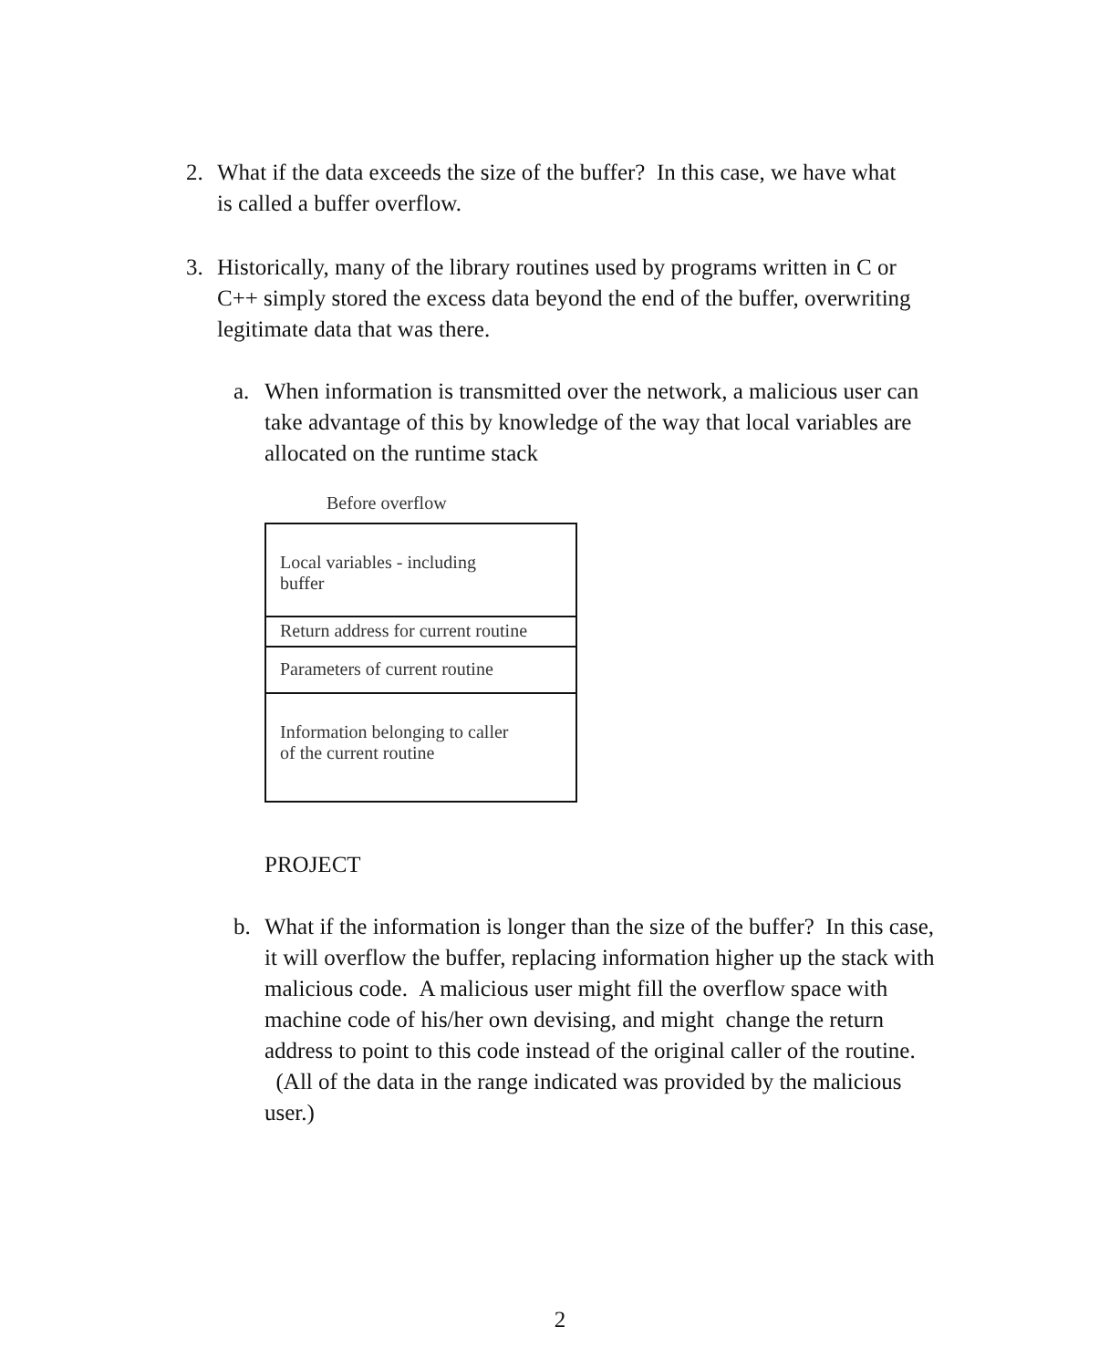2. What if the data exceeds the size of the buffer? In this case, we have what is called a buffer overflow.
3. Historically, many of the library routines used by programs written in C or C++ simply stored the excess data beyond the end of the buffer, overwriting legitimate data that was there.
a. When information is transmitted over the network, a malicious user can take advantage of this by knowledge of the way that local variables are allocated on the runtime stack
Before overflow
Local variables - including
buffer
Return address for current routine
Parameters of current routine
Information belonging to caller
of the current routine
PROJECT
b. What if the information is longer than the size of the buffer? In this case, it will overflow the buffer, replacing information higher up the stack with malicious code. A malicious user might fill the overflow space with machine code of his/her own devising, and might change the return address to point to this code instead of the original caller of the routine. (All of the data in the range indicated was provided by the malicious user.)
2